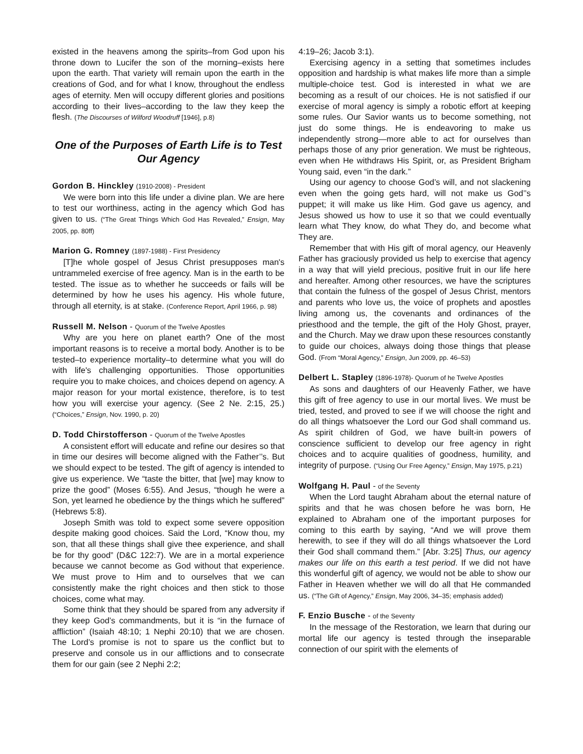existed in the heavens among the spirits–from God upon his throne down to Lucifer the son of the morning–exists here upon the earth. That variety will remain upon the earth in the creations of God, and for what I know, throughout the endless ages of eternity. Men will occupy different glories and positions according to their lives–according to the law they keep the flesh. (The Discourses of Wilford Woodruff [1946], p.8)
One of the Purposes of Earth Life is to Test Our Agency
Gordon B. Hinckley (1910-2008) - President
We were born into this life under a divine plan. We are here to test our worthiness, acting in the agency which God has given to us. (“The Great Things Which God Has Revealed,” Ensign, May 2005, pp. 80ff)
Marion G. Romney (1897-1988) - First Presidency
[T]he whole gospel of Jesus Christ presupposes man's untrammeled exercise of free agency. Man is in the earth to be tested. The issue as to whether he succeeds or fails will be determined by how he uses his agency. His whole future, through all eternity, is at stake. (Conference Report, April 1966, p. 98)
Russell M. Nelson - Quorum of the Twelve Apostles
Why are you here on planet earth? One of the most important reasons is to receive a mortal body. Another is to be tested–to experience mortality–to determine what you will do with life's challenging opportunities. Those opportunities require you to make choices, and choices depend on agency. A major reason for your mortal existence, therefore, is to test how you will exercise your agency. (See 2 Ne. 2:15, 25.) (“Choices,” Ensign, Nov. 1990, p. 20)
D. Todd Chirstofferson - Quorum of the Twelve Apostles
A consistent effort will educate and refine our desires so that in time our desires will become aligned with the Father’’s. But we should expect to be tested. The gift of agency is intended to give us experience. We “taste the bitter, that [we] may know to prize the good” (Moses 6:55). And Jesus, “though he were a Son, yet learned he obedience by the things which he suffered” (Hebrews 5:8).
Joseph Smith was told to expect some severe opposition despite making good choices. Said the Lord, “Know thou, my son, that all these things shall give thee experience, and shall be for thy good” (D&C 122:7). We are in a mortal experience because we cannot become as God without that experience. We must prove to Him and to ourselves that we can consistently make the right choices and then stick to those choices, come what may.
Some think that they should be spared from any adversity if they keep God’s commandments, but it is “in the furnace of affliction” (Isaiah 48:10; 1 Nephi 20:10) that we are chosen. The Lord’s promise is not to spare us the conflict but to preserve and console us in our afflictions and to consecrate them for our gain (see 2 Nephi 2:2;
4:19–26; Jacob 3:1).
Exercising agency in a setting that sometimes includes opposition and hardship is what makes life more than a simple multiple-choice test. God is interested in what we are becoming as a result of our choices. He is not satisfied if our exercise of moral agency is simply a robotic effort at keeping some rules. Our Savior wants us to become something, not just do some things. He is endeavoring to make us independently strong—more able to act for ourselves than perhaps those of any prior generation. We must be righteous, even when He withdraws His Spirit, or, as President Brigham Young said, even “in the dark.”
Using our agency to choose God’s will, and not slackening even when the going gets hard, will not make us God’’s puppet; it will make us like Him. God gave us agency, and Jesus showed us how to use it so that we could eventually learn what They know, do what They do, and become what They are.
Remember that with His gift of moral agency, our Heavenly Father has graciously provided us help to exercise that agency in a way that will yield precious, positive fruit in our life here and hereafter. Among other resources, we have the scriptures that contain the fulness of the gospel of Jesus Christ, mentors and parents who love us, the voice of prophets and apostles living among us, the covenants and ordinances of the priesthood and the temple, the gift of the Holy Ghost, prayer, and the Church. May we draw upon these resources constantly to guide our choices, always doing those things that please God. (From “Moral Agency,” Ensign, Jun 2009, pp. 46–53)
Delbert L. Stapley (1896-1978)- Quorum of he Twelve Apostles
As sons and daughters of our Heavenly Father, we have this gift of free agency to use in our mortal lives. We must be tried, tested, and proved to see if we will choose the right and do all things whatsoever the Lord our God shall command us. As spirit children of God, we have built-in powers of conscience sufficient to develop our free agency in right choices and to acquire qualities of goodness, humility, and integrity of purpose. (“Using Our Free Agency,” Ensign, May 1975, p.21)
Wolfgang H. Paul - of the Seventy
When the Lord taught Abraham about the eternal nature of spirits and that he was chosen before he was born, He explained to Abraham one of the important purposes for coming to this earth by saying, “And we will prove them herewith, to see if they will do all things whatsoever the Lord their God shall command them.” [Abr. 3:25] Thus, our agency makes our life on this earth a test period. If we did not have this wonderful gift of agency, we would not be able to show our Father in Heaven whether we will do all that He commanded us. (“The Gift of Agency,” Ensign, May 2006, 34–35; emphasis added)
F. Enzio Busche - of the Seventy
In the message of the Restoration, we learn that during our mortal life our agency is tested through the inseparable connection of our spirit with the elements of